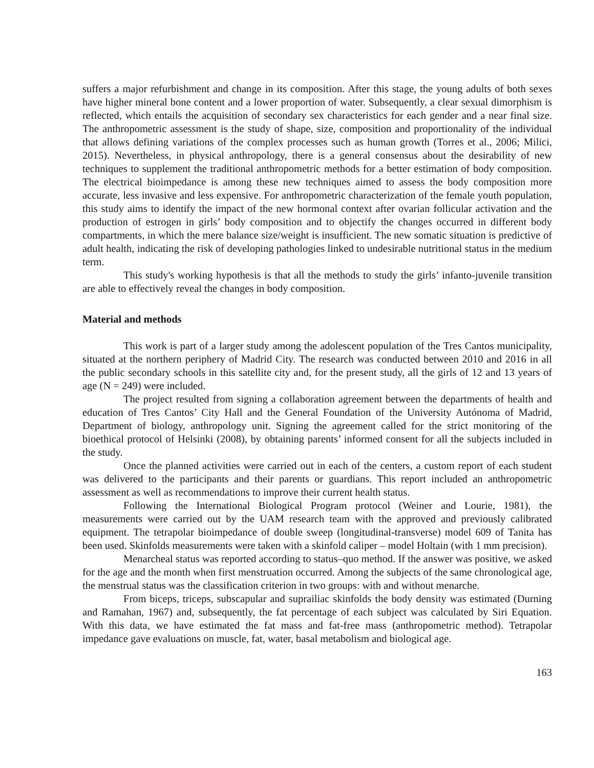suffers a major refurbishment and change in its composition. After this stage, the young adults of both sexes have higher mineral bone content and a lower proportion of water. Subsequently, a clear sexual dimorphism is reflected, which entails the acquisition of secondary sex characteristics for each gender and a near final size. The anthropometric assessment is the study of shape, size, composition and proportionality of the individual that allows defining variations of the complex processes such as human growth (Torres et al., 2006; Milici, 2015). Nevertheless, in physical anthropology, there is a general consensus about the desirability of new techniques to supplement the traditional anthropometric methods for a better estimation of body composition. The electrical bioimpedance is among these new techniques aimed to assess the body composition more accurate, less invasive and less expensive. For anthropometric characterization of the female youth population, this study aims to identify the impact of the new hormonal context after ovarian follicular activation and the production of estrogen in girls’ body composition and to objectify the changes occurred in different body compartments, in which the mere balance size/weight is insufficient. The new somatic situation is predictive of adult health, indicating the risk of developing pathologies linked to undesirable nutritional status in the medium term.
This study's working hypothesis is that all the methods to study the girls’ infanto-juvenile transition are able to effectively reveal the changes in body composition.
Material and methods
This work is part of a larger study among the adolescent population of the Tres Cantos municipality, situated at the northern periphery of Madrid City. The research was conducted between 2010 and 2016 in all the public secondary schools in this satellite city and, for the present study, all the girls of 12 and 13 years of age (N = 249) were included.
The project resulted from signing a collaboration agreement between the departments of health and education of Tres Cantos’ City Hall and the General Foundation of the University Autónoma of Madrid, Department of biology, anthropology unit. Signing the agreement called for the strict monitoring of the bioethical protocol of Helsinki (2008), by obtaining parents’ informed consent for all the subjects included in the study.
Once the planned activities were carried out in each of the centers, a custom report of each student was delivered to the participants and their parents or guardians. This report included an anthropometric assessment as well as recommendations to improve their current health status.
Following the International Biological Program protocol (Weiner and Lourie, 1981), the measurements were carried out by the UAM research team with the approved and previously calibrated equipment. The tetrapolar bioimpedance of double sweep (longitudinal-transverse) model 609 of Tanita has been used. Skinfolds measurements were taken with a skinfold caliper – model Holtain (with 1 mm precision).
Menarcheal status was reported according to status–quo method. If the answer was positive, we asked for the age and the month when first menstruation occurred. Among the subjects of the same chronological age, the menstrual status was the classification criterion in two groups: with and without menarche.
From biceps, triceps, subscapular and suprailiac skinfolds the body density was estimated (Durning and Ramahan, 1967) and, subsequently, the fat percentage of each subject was calculated by Siri Equation. With this data, we have estimated the fat mass and fat-free mass (anthropometric method). Tetrapolar impedance gave evaluations on muscle, fat, water, basal metabolism and biological age.
163